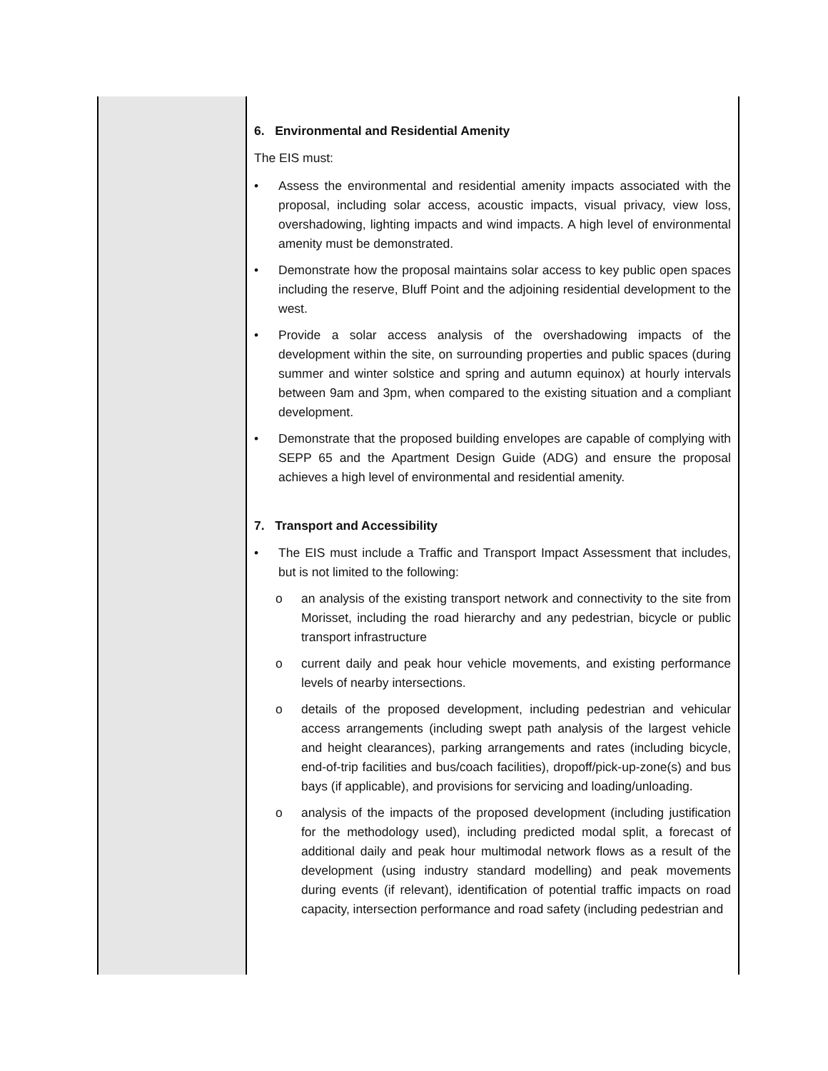| | 6. Environmental and Residential Amenity The EIS must: • Assess the environmental and residential amenity impacts associated with the proposal, including solar access, acoustic impacts, visual privacy, view loss, overshadowing, lighting impacts and wind impacts. A high level of environmental amenity must be demonstrated. • Demonstrate how the proposal maintains solar access to key public open spaces including the reserve, Bluff Point and the adjoining residential development to the west. • Provide a solar access analysis of the overshadowing impacts of the development within the site, on surrounding properties and public spaces (during summer and winter solstice and spring and autumn equinox) at hourly intervals between 9am and 3pm, when compared to the existing situation and a compliant development. • Demonstrate that the proposed building envelopes are capable of complying with SEPP 65 and the Apartment Design Guide (ADG) and ensure the proposal achieves a high level of environmental and residential amenity. 7. Transport and Accessibility • The EIS must include a Traffic and Transport Impact Assessment that includes, but is not limited to the following: o an analysis of the existing transport network and connectivity to the site from Morisset, including the road hierarchy and any pedestrian, bicycle or public transport infrastructure o current daily and peak hour vehicle movements, and existing performance levels of nearby intersections. o details of the proposed development, including pedestrian and vehicular access arrangements (including swept path analysis of the largest vehicle and height clearances), parking arrangements and rates (including bicycle, end-of-trip facilities and bus/coach facilities), dropoff/pick-up-zone(s) and bus bays (if applicable), and provisions for servicing and loading/unloading. o analysis of the impacts of the proposed development (including justification for the methodology used), including predicted modal split, a forecast of additional daily and peak hour multimodal network flows as a result of the development (using industry standard modelling) and peak movements during events (if relevant), identification of potential traffic impacts on road capacity, intersection performance and road safety (including pedestrian and |